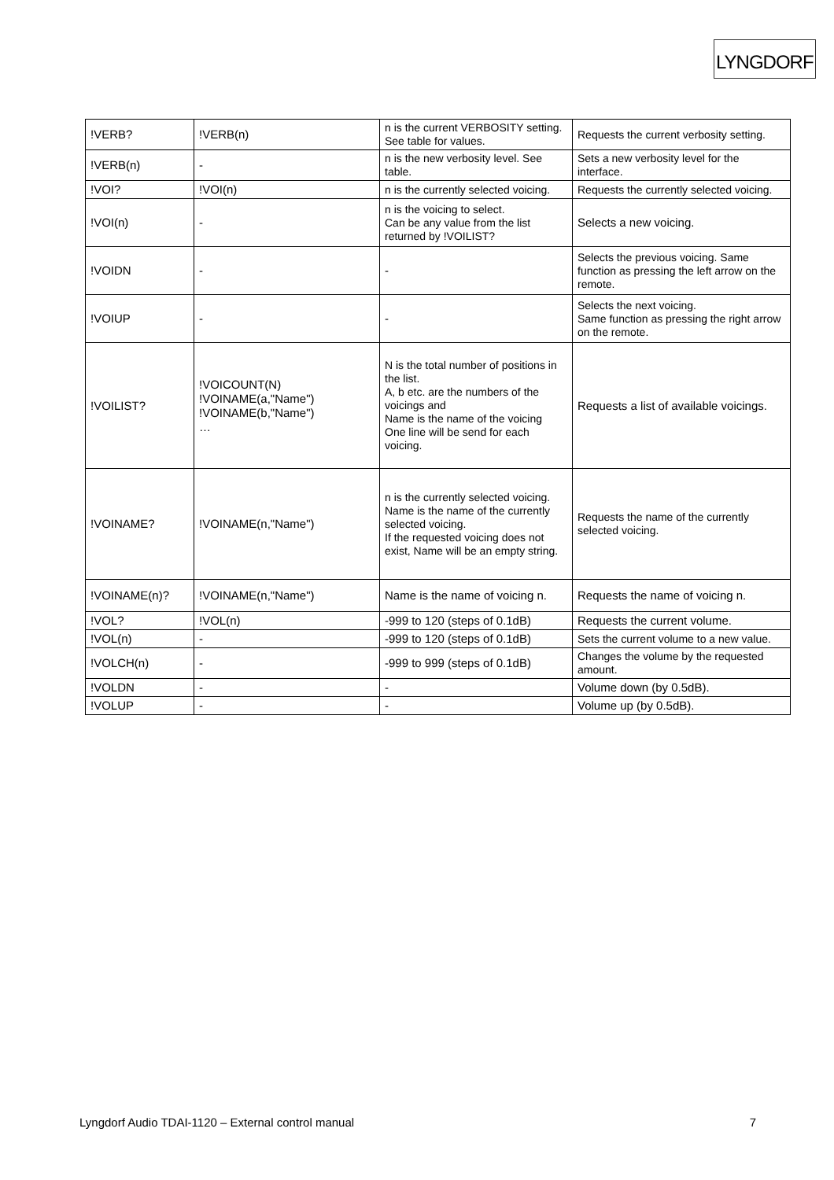LYNGDORF
| !VERB? | !VERB(n) | n is the current VERBOSITY setting. See table for values. | Requests the current verbosity setting. |
| !VERB(n) | - | n is the new verbosity level. See table. | Sets a new verbosity level for the interface. |
| !VOI? | !VOI(n) | n is the currently selected voicing. | Requests the currently selected voicing. |
| !VOI(n) | - | n is the voicing to select. Can be any value from the list returned by !VOILIST? | Selects a new voicing. |
| !VOIDN | - | - | Selects the previous voicing. Same function as pressing the left arrow on the remote. |
| !VOIUP | - | - | Selects the next voicing. Same function as pressing the right arrow on the remote. |
| !VOILIST? | !VOICOUNT(N) !VOINAME(a,"Name") !VOINAME(b,"Name") … | N is the total number of positions in the list. A, b etc. are the numbers of the voicings and Name is the name of the voicing One line will be send for each voicing. | Requests a list of available voicings. |
| !VOINAME? | !VOINAME(n,"Name") | n is the currently selected voicing. Name is the name of the currently selected voicing. If the requested voicing does not exist, Name will be an empty string. | Requests the name of the currently selected voicing. |
| !VOINAME(n)? | !VOINAME(n,"Name") | Name is the name of voicing n. | Requests the name of voicing n. |
| !VOL? | !VOL(n) | -999 to 120 (steps of 0.1dB) | Requests the current volume. |
| !VOL(n) | - | -999 to 120 (steps of 0.1dB) | Sets the current volume to a new value. |
| !VOLCH(n) | - | -999 to 999 (steps of 0.1dB) | Changes the volume by the requested amount. |
| !VOLDN | - | - | Volume down (by 0.5dB). |
| !VOLUP | - | - | Volume up (by 0.5dB). |
Lyngdorf Audio TDAI-1120 – External control manual 7